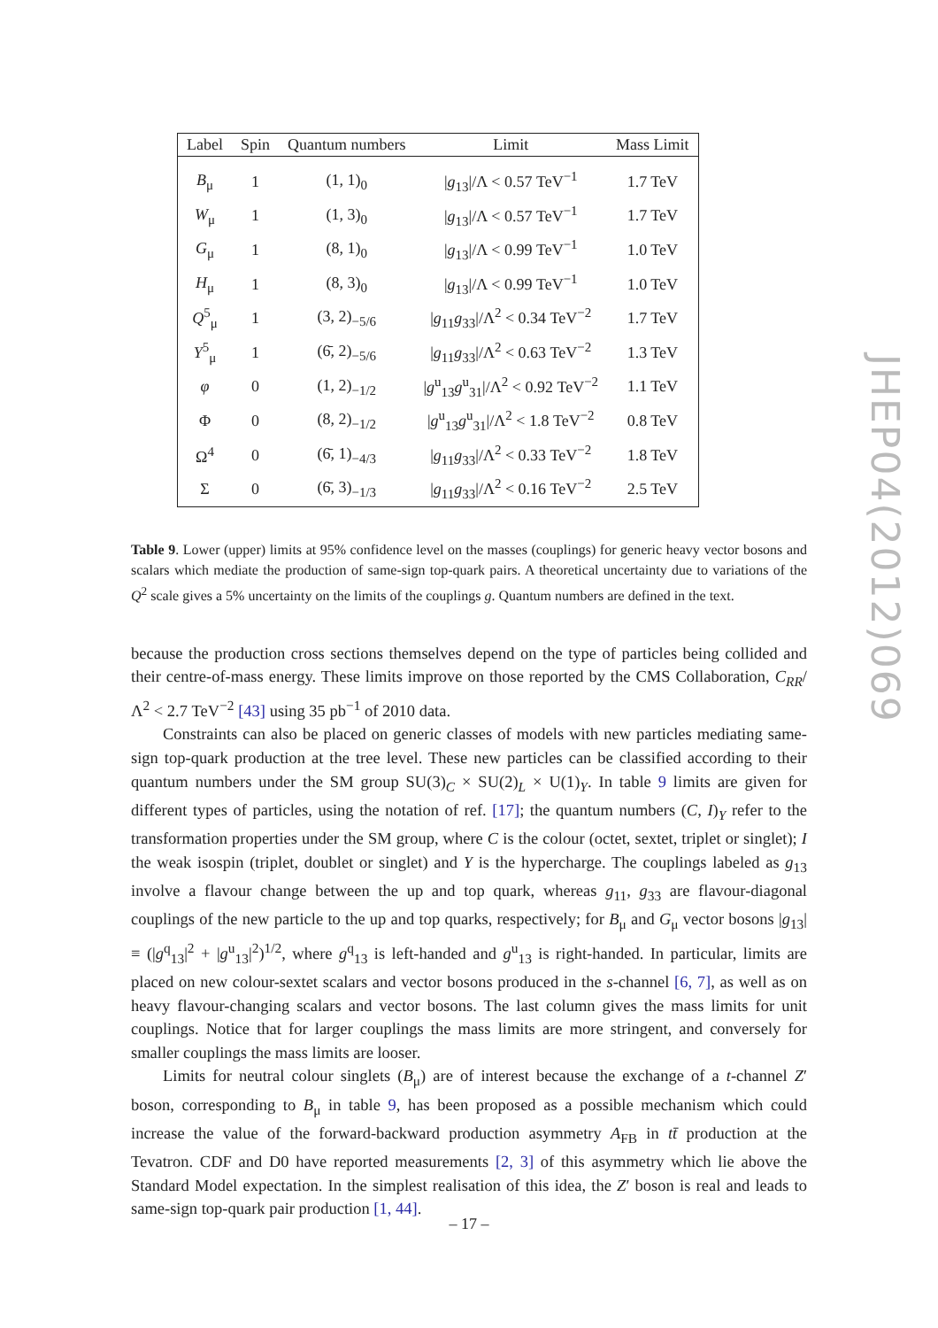| Label | Spin | Quantum numbers | Limit | Mass Limit |
| --- | --- | --- | --- | --- |
| B<sub>μ</sub> | 1 | (1, 1)<sub>0</sub> | / g<sub>13</sub>//Λ < 0.57 TeV<sup>−1</sup> | 1.7 TeV |
| W<sub>μ</sub> | 1 | (1, 3)<sub>0</sub> | / g<sub>13</sub>//Λ < 0.57 TeV<sup>−1</sup> | 1.7 TeV |
| G<sub>μ</sub> | 1 | (8, 1)<sub>0</sub> | / g<sub>13</sub>//Λ < 0.99 TeV<sup>−1</sup> | 1.0 TeV |
| H<sub>μ</sub> | 1 | (8, 3)<sub>0</sub> | / g<sub>13</sub>//Λ < 0.99 TeV<sup>−1</sup> | 1.0 TeV |
| Q<sup>5</sup><sub>μ</sub> | 1 | (3, 2)<sub>−5/6</sub> | / g<sub>11</sub> g<sub>33</sub>//Λ<sup>2</sup> < 0.34 TeV<sup>−2</sup> | 1.7 TeV |
| Y<sup>5</sup><sub>μ</sub> | 1 | (6̄, 2)<sub>−5/6</sub> | / g<sub>11</sub> g<sub>33</sub>//Λ<sup>2</sup> < 0.63 TeV<sup>−2</sup> | 1.3 TeV |
| φ | 0 | (1, 2)<sub>−1/2</sub> | / g<sup>u</sup><sub>13</sub> g<sup>u</sup><sub>31</sub>//Λ<sup>2</sup> < 0.92 TeV<sup>−2</sup> | 1.1 TeV |
| Φ | 0 | (8, 2)<sub>−1/2</sub> | / g<sup>u</sup><sub>13</sub> g<sup>u</sup><sub>31</sub>//Λ<sup>2</sup> < 1.8 TeV<sup>−2</sup> | 0.8 TeV |
| Ω<sup>4</sup> | 0 | (6̄, 1)<sub>−4/3</sub> | / g<sub>11</sub> g<sub>33</sub>//Λ<sup>2</sup> < 0.33 TeV<sup>−2</sup> | 1.8 TeV |
| Σ | 0 | (6̄, 3)<sub>−1/3</sub> | / g<sub>11</sub> g<sub>33</sub>//Λ<sup>2</sup> < 0.16 TeV<sup>−2</sup> | 2.5 TeV |
Table 9. Lower (upper) limits at 95% confidence level on the masses (couplings) for generic heavy vector bosons and scalars which mediate the production of same-sign top-quark pairs. A theoretical uncertainty due to variations of the Q<sup>2</sup> scale gives a 5% uncertainty on the limits of the couplings g. Quantum numbers are defined in the text.
because the production cross sections themselves depend on the type of particles being collided and their centre-of-mass energy. These limits improve on those reported by the CMS Collaboration, C<sub>RR</sub>/Λ<sup>2</sup> < 2.7 TeV<sup>−2</sup> [43] using 35 pb<sup>−1</sup> of 2010 data.
Constraints can also be placed on generic classes of models with new particles mediating same-sign top-quark production at the tree level. These new particles can be classified according to their quantum numbers under the SM group SU(3)<sub>C</sub> × SU(2)<sub>L</sub> × U(1)<sub>Y</sub>. In table 9 limits are given for different types of particles, using the notation of ref. [17]; the quantum numbers (C, I)<sub>Y</sub> refer to the transformation properties under the SM group, where C is the colour (octet, sextet, triplet or singlet); I the weak isospin (triplet, doublet or singlet) and Y is the hypercharge. The couplings labeled as g<sub>13</sub> involve a flavour change between the up and top quark, whereas g<sub>11</sub>, g<sub>33</sub> are flavour-diagonal couplings of the new particle to the up and top quarks, respectively; for B<sub>μ</sub> and G<sub>μ</sub> vector bosons |g<sub>13</sub>| ≡ (|g<sup>q</sup><sub>13</sub>|<sup>2</sup> + |g<sup>u</sup><sub>13</sub>|<sup>2</sup>)<sup>1/2</sup>, where g<sup>q</sup><sub>13</sub> is left-handed and g<sup>u</sup><sub>13</sub> is right-handed. In particular, limits are placed on new colour-sextet scalars and vector bosons produced in the s-channel [6, 7], as well as on heavy flavour-changing scalars and vector bosons. The last column gives the mass limits for unit couplings. Notice that for larger couplings the mass limits are more stringent, and conversely for smaller couplings the mass limits are looser.
Limits for neutral colour singlets (B<sub>μ</sub>) are of interest because the exchange of a t-channel Z′ boson, corresponding to B<sub>μ</sub> in table 9, has been proposed as a possible mechanism which could increase the value of the forward-backward production asymmetry A<sub>FB</sub> in tt̄ production at the Tevatron. CDF and D0 have reported measurements [2, 3] of this asymmetry which lie above the Standard Model expectation. In the simplest realisation of this idea, the Z′ boson is real and leads to same-sign top-quark pair production [1, 44].
JHEP04(2012)069
– 17 –